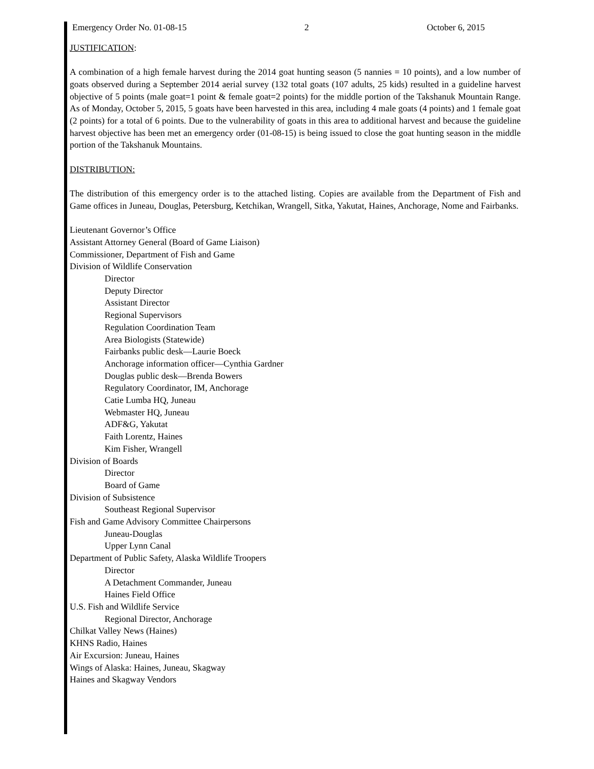Emergency Order No. 01-08-15 2 October 6, 2015
JUSTIFICATION:
A combination of a high female harvest during the 2014 goat hunting season (5 nannies = 10 points), and a low number of goats observed during a September 2014 aerial survey (132 total goats (107 adults, 25 kids) resulted in a guideline harvest objective of 5 points (male goat=1 point & female goat=2 points) for the middle portion of the Takshanuk Mountain Range. As of Monday, October 5, 2015, 5 goats have been harvested in this area, including 4 male goats (4 points) and 1 female goat (2 points) for a total of 6 points. Due to the vulnerability of goats in this area to additional harvest and because the guideline harvest objective has been met an emergency order (01-08-15) is being issued to close the goat hunting season in the middle portion of the Takshanuk Mountains.
DISTRIBUTION:
The distribution of this emergency order is to the attached listing. Copies are available from the Department of Fish and Game offices in Juneau, Douglas, Petersburg, Ketchikan, Wrangell, Sitka, Yakutat, Haines, Anchorage, Nome and Fairbanks.
Lieutenant Governor’s Office
Assistant Attorney General (Board of Game Liaison)
Commissioner, Department of Fish and Game
Division of Wildlife Conservation
Director
Deputy Director
Assistant Director
Regional Supervisors
Regulation Coordination Team
Area Biologists (Statewide)
Fairbanks public desk—Laurie Boeck
Anchorage information officer—Cynthia Gardner
Douglas public desk—Brenda Bowers
Regulatory Coordinator, IM, Anchorage
Catie Lumba HQ, Juneau
Webmaster HQ, Juneau
ADF&G, Yakutat
Faith Lorentz, Haines
Kim Fisher, Wrangell
Division of Boards
Director
Board of Game
Division of Subsistence
Southeast Regional Supervisor
Fish and Game Advisory Committee Chairpersons
Juneau-Douglas
Upper Lynn Canal
Department of Public Safety, Alaska Wildlife Troopers
Director
A Detachment Commander, Juneau
Haines Field Office
U.S. Fish and Wildlife Service
Regional Director, Anchorage
Chilkat Valley News (Haines)
KHNS Radio, Haines
Air Excursion: Juneau, Haines
Wings of Alaska: Haines, Juneau, Skagway
Haines and Skagway Vendors